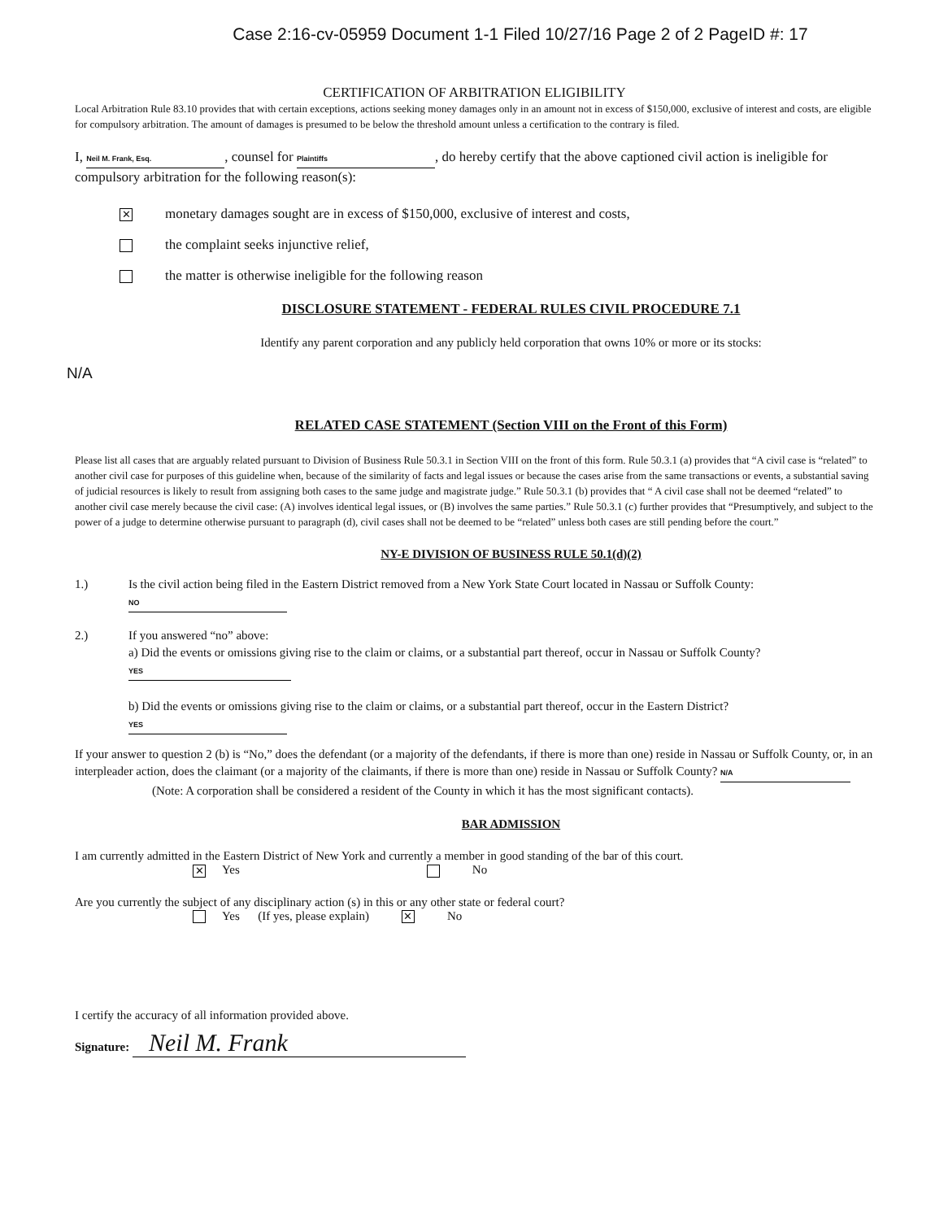Case 2:16-cv-05959 Document 1-1 Filed 10/27/16 Page 2 of 2 PageID #: 17
CERTIFICATION OF ARBITRATION ELIGIBILITY
Local Arbitration Rule 83.10 provides that with certain exceptions, actions seeking money damages only in an amount not in excess of $150,000, exclusive of interest and costs, are eligible for compulsory arbitration. The amount of damages is presumed to be below the threshold amount unless a certification to the contrary is filed.
I, Neil M. Frank, Esq., counsel for Plaintiffs, do hereby certify that the above captioned civil action is ineligible for compulsory arbitration for the following reason(s):
✕ monetary damages sought are in excess of $150,000, exclusive of interest and costs,
the complaint seeks injunctive relief,
the matter is otherwise ineligible for the following reason
DISCLOSURE STATEMENT - FEDERAL RULES CIVIL PROCEDURE 7.1
Identify any parent corporation and any publicly held corporation that owns 10% or more or its stocks:
N/A
RELATED CASE STATEMENT (Section VIII on the Front of this Form)
Please list all cases that are arguably related pursuant to Division of Business Rule 50.3.1 in Section VIII on the front of this form. Rule 50.3.1 (a) provides that “A civil case is “related” to another civil case for purposes of this guideline when, because of the similarity of facts and legal issues or because the cases arise from the same transactions or events, a substantial saving of judicial resources is likely to result from assigning both cases to the same judge and magistrate judge.” Rule 50.3.1 (b) provides that “ A civil case shall not be deemed “related” to another civil case merely because the civil case: (A) involves identical legal issues, or (B) involves the same parties.” Rule 50.3.1 (c) further provides that “Presumptively, and subject to the power of a judge to determine otherwise pursuant to paragraph (d), civil cases shall not be deemed to be “related” unless both cases are still pending before the court.”
NY-E DIVISION OF BUSINESS RULE 50.1(d)(2)
1.) Is the civil action being filed in the Eastern District removed from a New York State Court located in Nassau or Suffolk County: NO
2.) If you answered “no” above:
a) Did the events or omissions giving rise to the claim or claims, or a substantial part thereof, occur in Nassau or Suffolk County? YES
b) Did the events or omissions giving rise to the claim or claims, or a substantial part thereof, occur in the Eastern District? YES
If your answer to question 2 (b) is “No,” does the defendant (or a majority of the defendants, if there is more than one) reside in Nassau or Suffolk County, or, in an interpleader action, does the claimant (or a majority of the claimants, if there is more than one) reside in Nassau or Suffolk County? N/A
(Note: A corporation shall be considered a resident of the County in which it has the most significant contacts).
BAR ADMISSION
I am currently admitted in the Eastern District of New York and currently a member in good standing of the bar of this court.
✕ Yes No
Are you currently the subject of any disciplinary action (s) in this or any other state or federal court?
Yes (If yes, please explain) ✕ No
I certify the accuracy of all information provided above.
Signature: Neil M. Frank